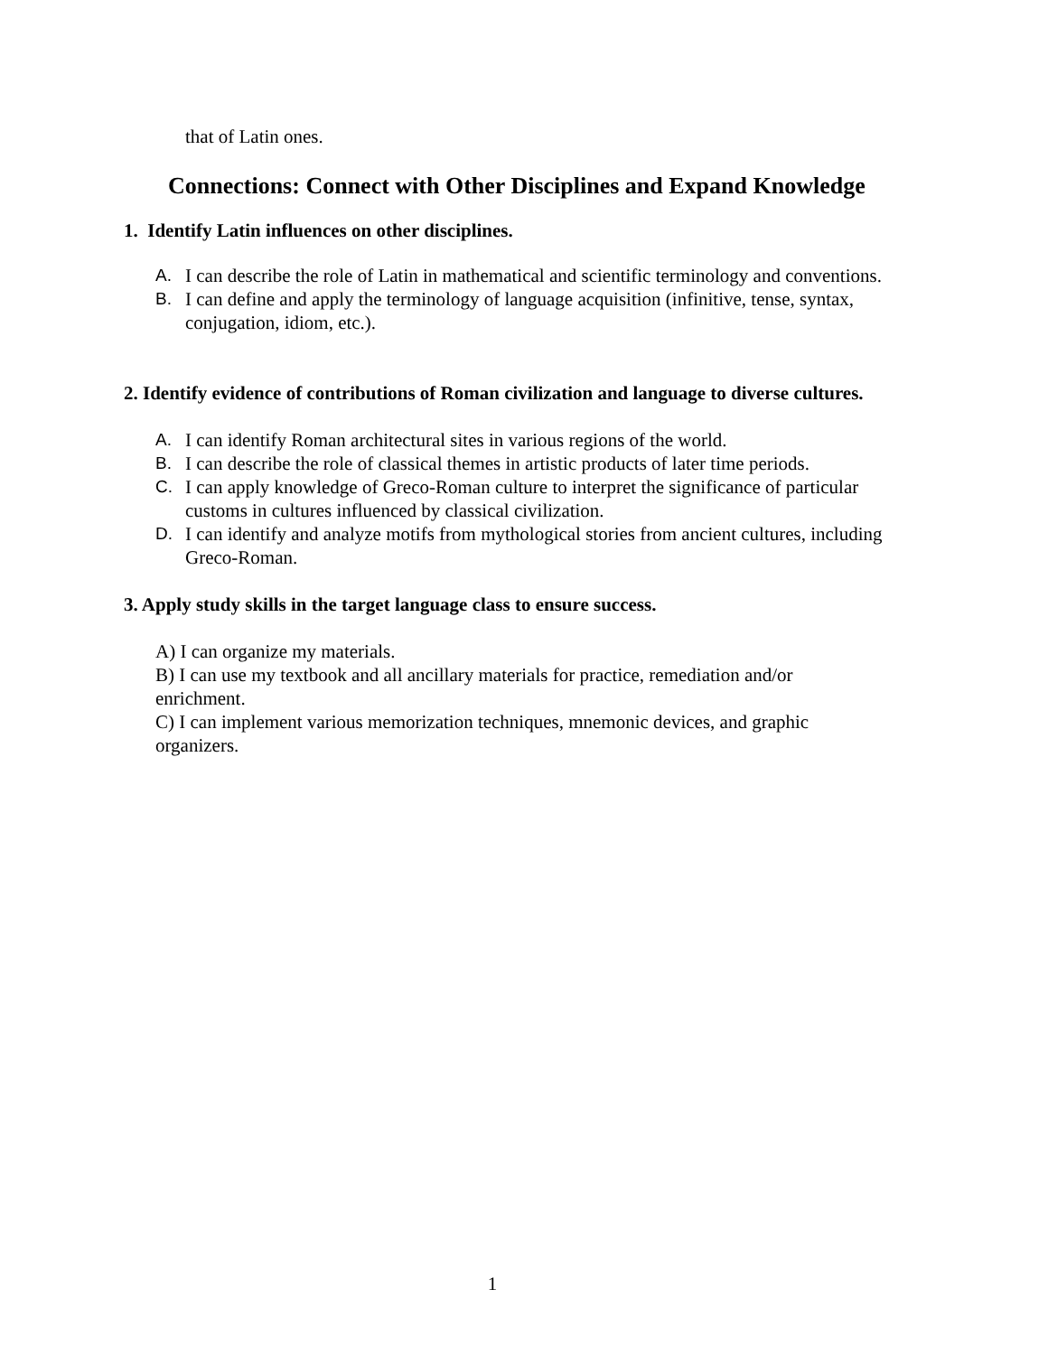that of Latin ones.
Connections: Connect with Other Disciplines and Expand Knowledge
1. Identify Latin influences on other disciplines.
A. I can describe the role of Latin in mathematical and scientific terminology and conventions.
B. I can define and apply the terminology of language acquisition (infinitive, tense, syntax, conjugation, idiom, etc.).
2. Identify evidence of contributions of Roman civilization and language to diverse cultures.
A. I can identify Roman architectural sites in various regions of the world.
B. I can describe the role of classical themes in artistic products of later time periods.
C. I can apply knowledge of Greco-Roman culture to interpret the significance of particular customs in cultures influenced by classical civilization.
D. I can identify and analyze motifs from mythological stories from ancient cultures, including Greco-Roman.
3. Apply study skills in the target language class to ensure success.
A) I can organize my materials.
B) I can use my textbook and all ancillary materials for practice, remediation and/or enrichment.
C) I can implement various memorization techniques, mnemonic devices, and graphic organizers.
1